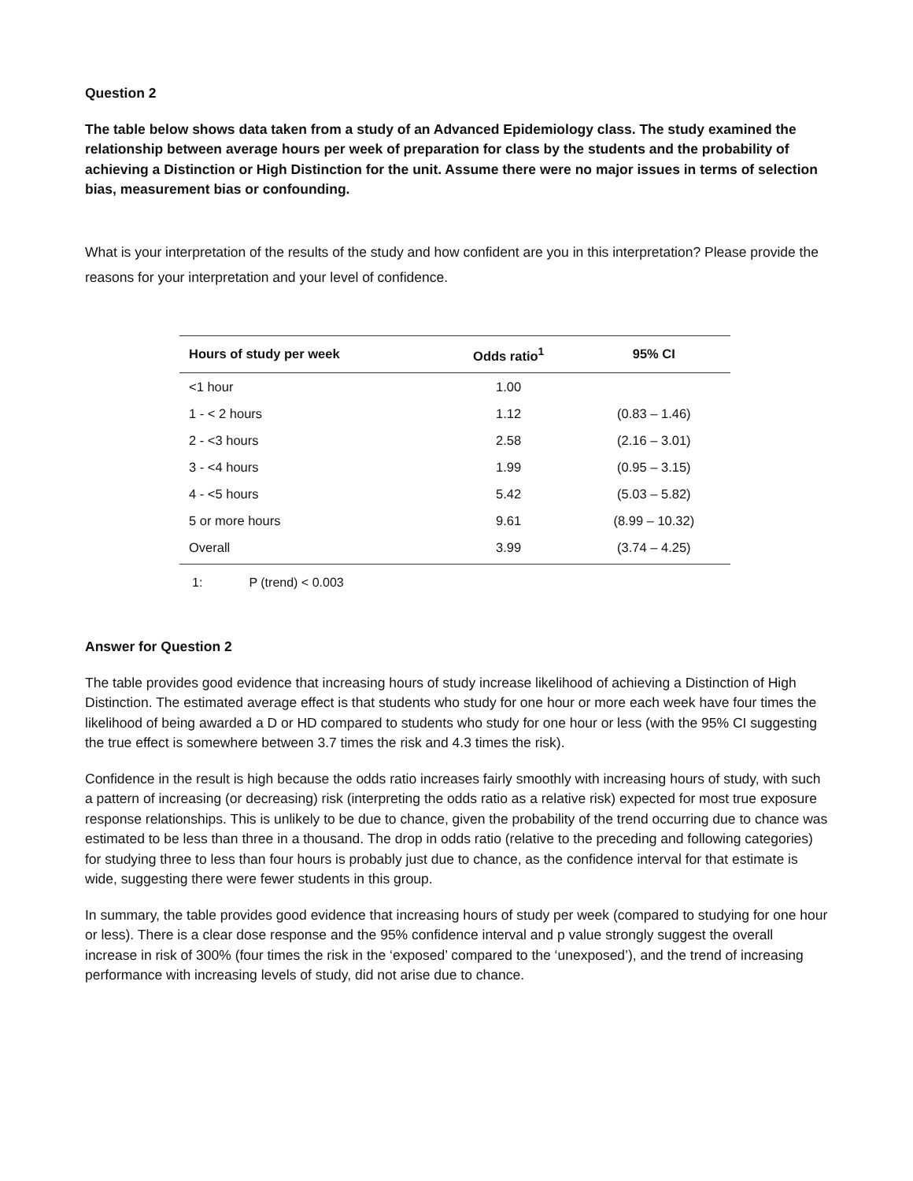Question 2
The table below shows data taken from a study of an Advanced Epidemiology class. The study examined the relationship between average hours per week of preparation for class by the students and the probability of achieving a Distinction or High Distinction for the unit. Assume there were no major issues in terms of selection bias, measurement bias or confounding.
What is your interpretation of the results of the study and how confident are you in this interpretation? Please provide the reasons for your interpretation and your level of confidence.
| Hours of study per week | Odds ratio<sup>1</sup> | 95% CI |
| --- | --- | --- |
| <1 hour | 1.00 | |
| 1 - < 2 hours | 1.12 | (0.83 – 1.46) |
| 2 - <3 hours | 2.58 | (2.16 – 3.01) |
| 3 - <4 hours | 1.99 | (0.95 – 3.15) |
| 4 - <5 hours | 5.42 | (5.03 – 5.82) |
| 5 or more hours | 9.61 | (8.99 – 10.32) |
| Overall | 3.99 | (3.74 – 4.25) |
1: P (trend) < 0.003
Answer for Question 2
The table provides good evidence that increasing hours of study increase likelihood of achieving a Distinction of High Distinction. The estimated average effect is that students who study for one hour or more each week have four times the likelihood of being awarded a D or HD compared to students who study for one hour or less (with the 95% CI suggesting the true effect is somewhere between 3.7 times the risk and 4.3 times the risk).
Confidence in the result is high because the odds ratio increases fairly smoothly with increasing hours of study, with such a pattern of increasing (or decreasing) risk (interpreting the odds ratio as a relative risk) expected for most true exposure response relationships. This is unlikely to be due to chance, given the probability of the trend occurring due to chance was estimated to be less than three in a thousand. The drop in odds ratio (relative to the preceding and following categories) for studying three to less than four hours is probably just due to chance, as the confidence interval for that estimate is wide, suggesting there were fewer students in this group.
In summary, the table provides good evidence that increasing hours of study per week (compared to studying for one hour or less). There is a clear dose response and the 95% confidence interval and p value strongly suggest the overall increase in risk of 300% (four times the risk in the ‘exposed’ compared to the ‘unexposed’), and the trend of increasing performance with increasing levels of study, did not arise due to chance.